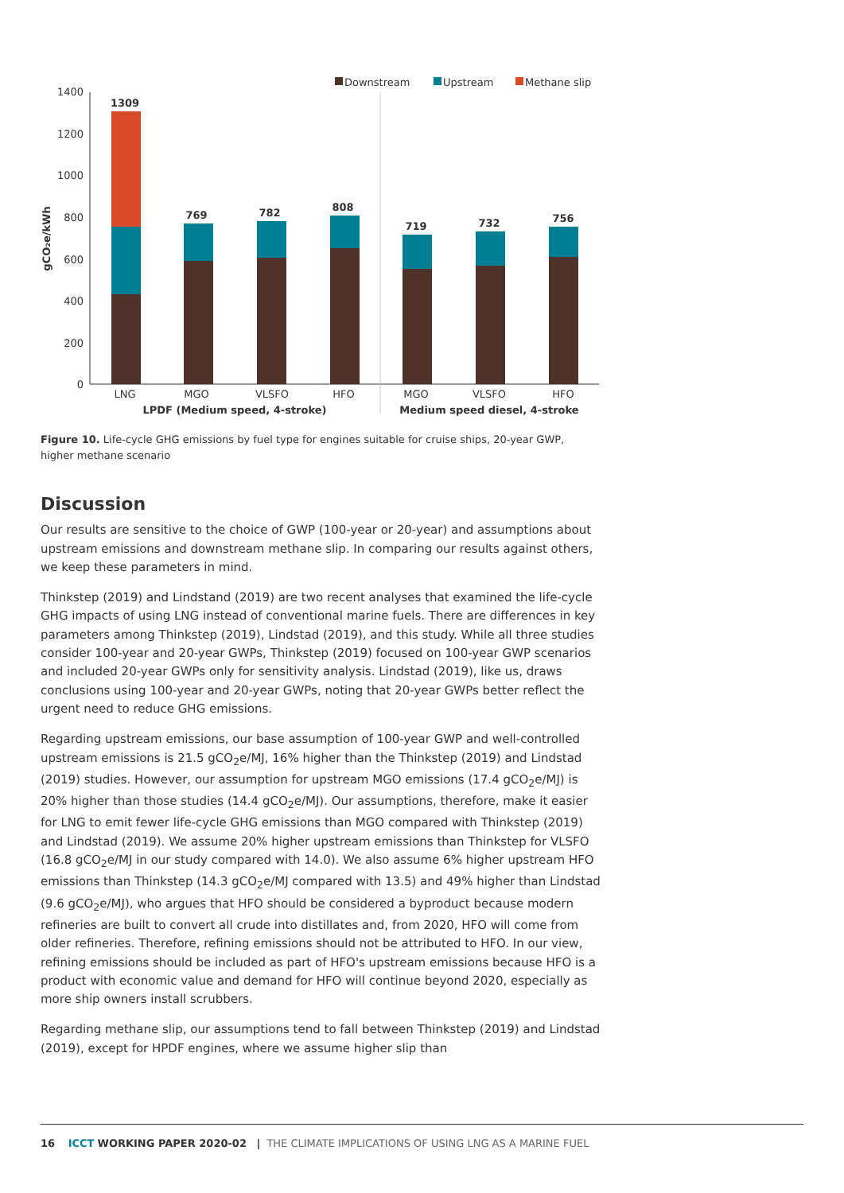Downstream
Upstream
Methane slip
1400
1200
1000
800
600
400
200
0
gCO₂e/kWh
1309
769
782
808
719
732
756
LNG
MGO
VLSFO
HFO
MGO
VLSFO
HFO
LPDF (Medium speed, 4-stroke)
Medium speed diesel, 4-stroke
Figure 10. Life-cycle GHG emissions by fuel type for engines suitable for cruise ships, 20-year GWP, higher methane scenario
Discussion
Our results are sensitive to the choice of GWP (100-year or 20-year) and assumptions about upstream emissions and downstream methane slip. In comparing our results against others, we keep these parameters in mind.
Thinkstep (2019) and Lindstand (2019) are two recent analyses that examined the life-cycle GHG impacts of using LNG instead of conventional marine fuels. There are differences in key parameters among Thinkstep (2019), Lindstad (2019), and this study. While all three studies consider 100-year and 20-year GWPs, Thinkstep (2019) focused on 100-year GWP scenarios and included 20-year GWPs only for sensitivity analysis. Lindstad (2019), like us, draws conclusions using 100-year and 20-year GWPs, noting that 20-year GWPs better reflect the urgent need to reduce GHG emissions.
Regarding upstream emissions, our base assumption of 100-year GWP and well-controlled upstream emissions is 21.5 gCO<sub>2</sub>e/MJ, 16% higher than the Thinkstep (2019) and Lindstad (2019) studies. However, our assumption for upstream MGO emissions (17.4 gCO<sub>2</sub>e/MJ) is 20% higher than those studies (14.4 gCO<sub>2</sub>e/MJ). Our assumptions, therefore, make it easier for LNG to emit fewer life-cycle GHG emissions than MGO compared with Thinkstep (2019) and Lindstad (2019). We assume 20% higher upstream emissions than Thinkstep for VLSFO (16.8 gCO<sub>2</sub>e/MJ in our study compared with 14.0). We also assume 6% higher upstream HFO emissions than Thinkstep (14.3 gCO<sub>2</sub>e/MJ compared with 13.5) and 49% higher than Lindstad (9.6 gCO<sub>2</sub>e/MJ), who argues that HFO should be considered a byproduct because modern refineries are built to convert all crude into distillates and, from 2020, HFO will come from older refineries. Therefore, refining emissions should not be attributed to HFO. In our view, refining emissions should be included as part of HFO's upstream emissions because HFO is a product with economic value and demand for HFO will continue beyond 2020, especially as more ship owners install scrubbers.
Regarding methane slip, our assumptions tend to fall between Thinkstep (2019) and Lindstad (2019), except for HPDF engines, where we assume higher slip than
16 ICCT WORKING PAPER 2020-02 | THE CLIMATE IMPLICATIONS OF USING LNG AS A MARINE FUEL